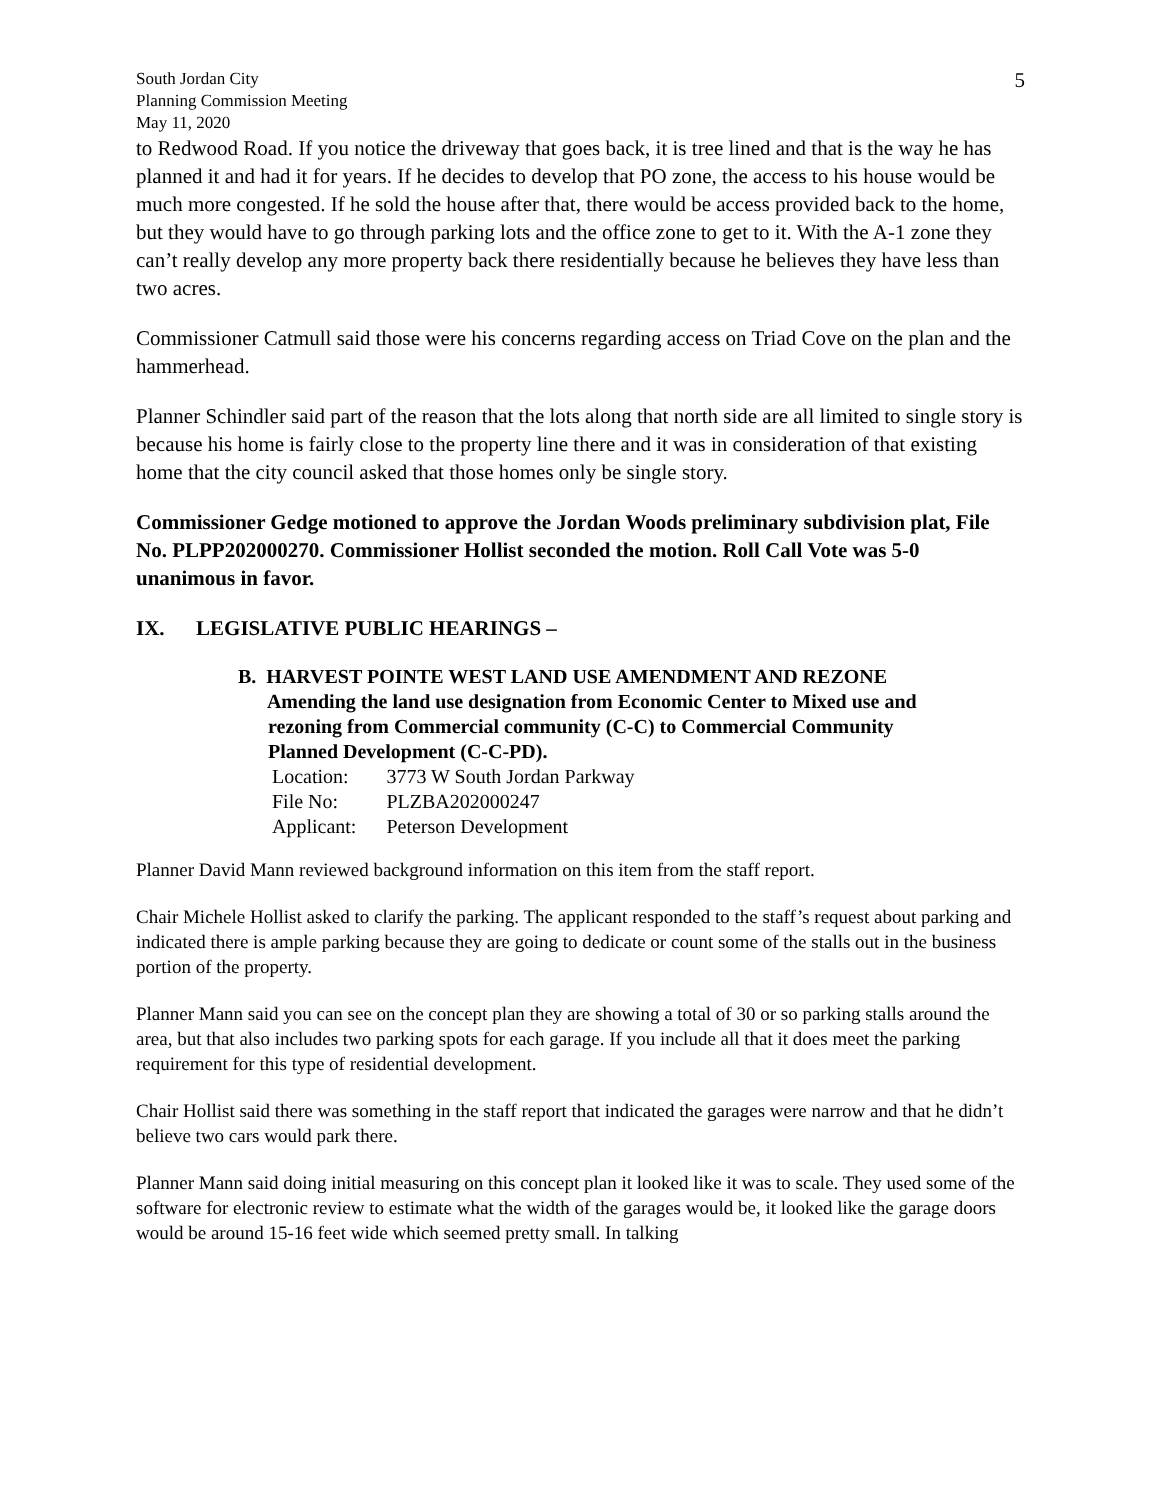5
South Jordan City
Planning Commission Meeting
May 11, 2020
to Redwood Road. If you notice the driveway that goes back, it is tree lined and that is the way he has planned it and had it for years. If he decides to develop that PO zone, the access to his house would be much more congested. If he sold the house after that, there would be access provided back to the home, but they would have to go through parking lots and the office zone to get to it. With the A-1 zone they can’t really develop any more property back there residentially because he believes they have less than two acres.
Commissioner Catmull said those were his concerns regarding access on Triad Cove on the plan and the hammerhead.
Planner Schindler said part of the reason that the lots along that north side are all limited to single story is because his home is fairly close to the property line there and it was in consideration of that existing home that the city council asked that those homes only be single story.
Commissioner Gedge motioned to approve the Jordan Woods preliminary subdivision plat, File No. PLPP202000270. Commissioner Hollist seconded the motion. Roll Call Vote was 5-0 unanimous in favor.
IX. LEGISLATIVE PUBLIC HEARINGS –
B. HARVEST POINTE WEST LAND USE AMENDMENT AND REZONE
Amending the land use designation from Economic Center to Mixed use and
rezoning from Commercial community (C-C) to Commercial Community
Planned Development (C-C-PD).
| Location: | 3773 W South Jordan Parkway |
| File No: | PLZBA202000247 |
| Applicant: | Peterson Development |
Planner David Mann reviewed background information on this item from the staff report.
Chair Michele Hollist asked to clarify the parking. The applicant responded to the staff’s request about parking and indicated there is ample parking because they are going to dedicate or count some of the stalls out in the business portion of the property.
Planner Mann said you can see on the concept plan they are showing a total of 30 or so parking stalls around the area, but that also includes two parking spots for each garage. If you include all that it does meet the parking requirement for this type of residential development.
Chair Hollist said there was something in the staff report that indicated the garages were narrow and that he didn’t believe two cars would park there.
Planner Mann said doing initial measuring on this concept plan it looked like it was to scale. They used some of the software for electronic review to estimate what the width of the garages would be, it looked like the garage doors would be around 15-16 feet wide which seemed pretty small. In talking